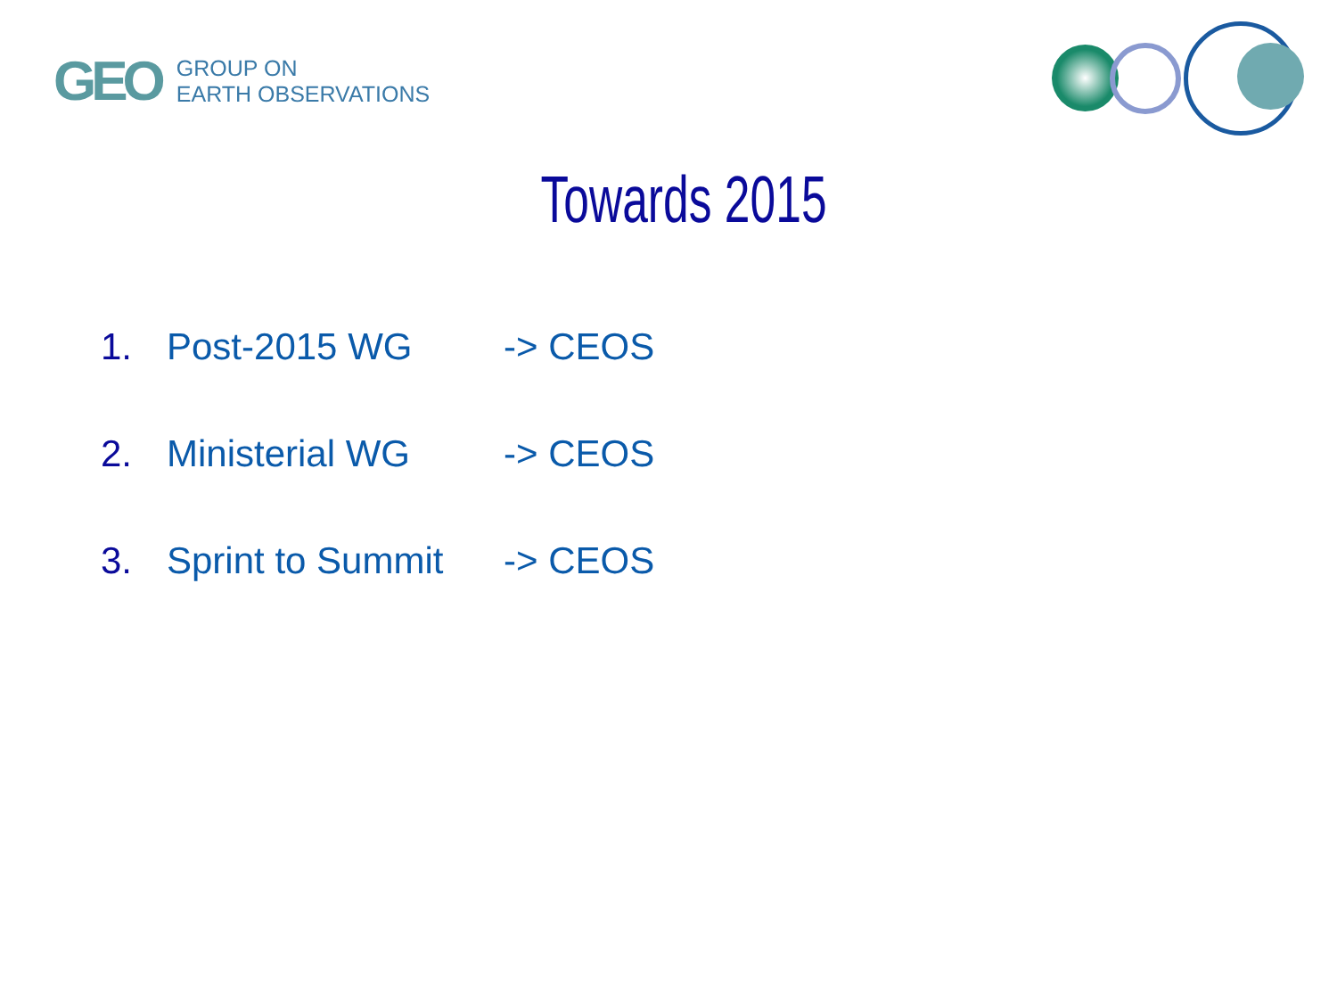GEO
GROUP ON
EARTH OBSERVATIONS
Towards 2015
1. Post-2015 WG -> CEOS
2. Ministerial WG -> CEOS
3. Sprint to Summit -> CEOS